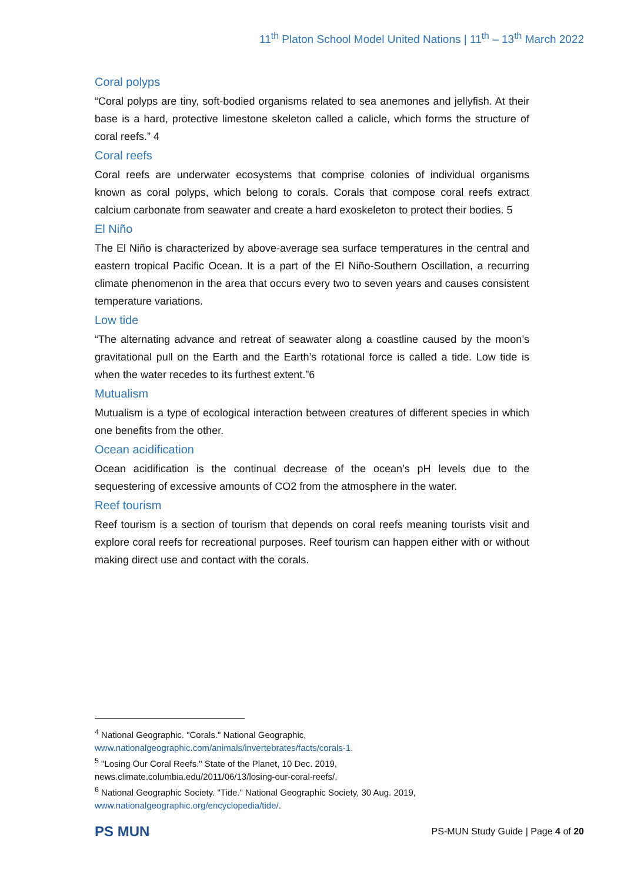11<sup>th</sup> Platon School Model United Nations | 11<sup>th</sup> – 13<sup>th</sup> March 2022
Coral polyps
“Coral polyps are tiny, soft-bodied organisms related to sea anemones and jellyfish. At their base is a hard, protective limestone skeleton called a calicle, which forms the structure of coral reefs.” 4
Coral reefs
Coral reefs are underwater ecosystems that comprise colonies of individual organisms known as coral polyps, which belong to corals. Corals that compose coral reefs extract calcium carbonate from seawater and create a hard exoskeleton to protect their bodies. 5
El Niño
The El Niño is characterized by above-average sea surface temperatures in the central and eastern tropical Pacific Ocean. It is a part of the El Niño-Southern Oscillation, a recurring climate phenomenon in the area that occurs every two to seven years and causes consistent temperature variations.
Low tide
“The alternating advance and retreat of seawater along a coastline caused by the moon’s gravitational pull on the Earth and the Earth’s rotational force is called a tide. Low tide is when the water recedes to its furthest extent.”6
Mutualism
Mutualism is a type of ecological interaction between creatures of different species in which one benefits from the other.
Ocean acidification
Ocean acidification is the continual decrease of the ocean’s pH levels due to the sequestering of excessive amounts of CO2 from the atmosphere in the water.
Reef tourism
Reef tourism is a section of tourism that depends on coral reefs meaning tourists visit and explore coral reefs for recreational purposes. Reef tourism can happen either with or without making direct use and contact with the corals.
<sup>4</sup> National Geographic. "Corals." National Geographic,
www.nationalgeographic.com/animals/invertebrates/facts/corals-1.
<sup>5</sup> "Losing Our Coral Reefs." State of the Planet, 10 Dec. 2019,
news.climate.columbia.edu/2011/06/13/losing-our-coral-reefs/.
<sup>6</sup> National Geographic Society. "Tide." National Geographic Society, 30 Aug. 2019,
www.nationalgeographic.org/encyclopedia/tide/.
PS MUN
PS-MUN Study Guide | Page 4 of 20